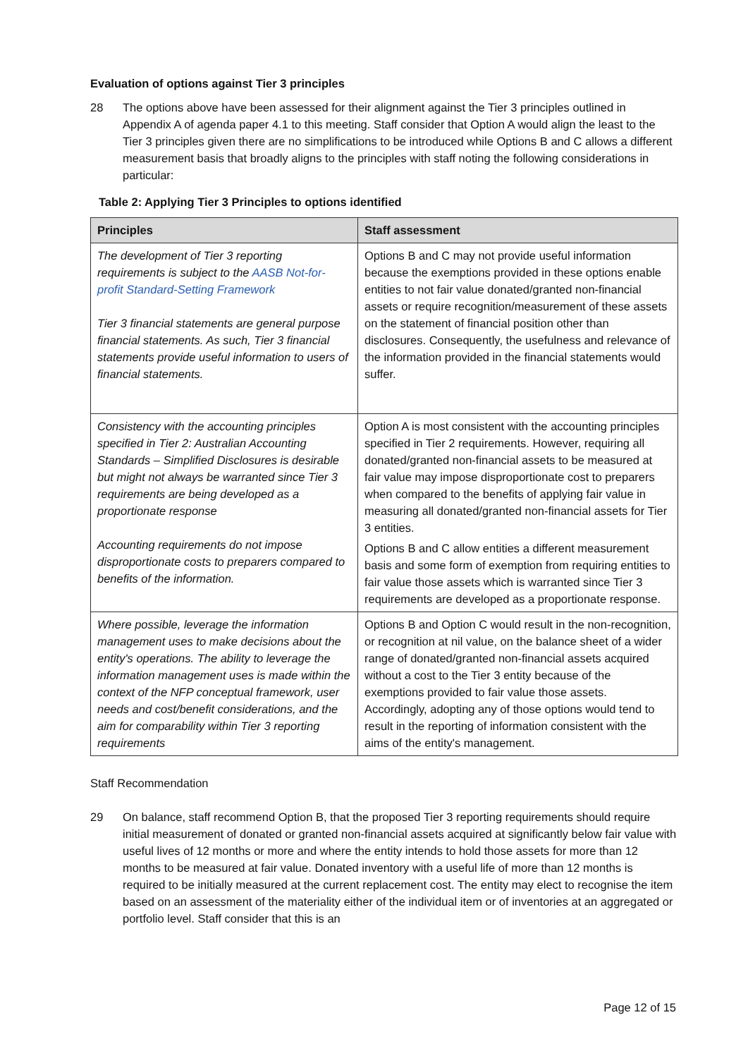Evaluation of options against Tier 3 principles
28 The options above have been assessed for their alignment against the Tier 3 principles outlined in Appendix A of agenda paper 4.1 to this meeting. Staff consider that Option A would align the least to the Tier 3 principles given there are no simplifications to be introduced while Options B and C allows a different measurement basis that broadly aligns to the principles with staff noting the following considerations in particular:
Table 2: Applying Tier 3 Principles to options identified
| Principles | Staff assessment |
| --- | --- |
| The development of Tier 3 reporting requirements is subject to the AASB Not-for-profit Standard-Setting Framework Tier 3 financial statements are general purpose financial statements. As such, Tier 3 financial statements provide useful information to users of financial statements. | Options B and C may not provide useful information because the exemptions provided in these options enable entities to not fair value donated/granted non-financial assets or require recognition/measurement of these assets on the statement of financial position other than disclosures. Consequently, the usefulness and relevance of the information provided in the financial statements would suffer. |
| Consistency with the accounting principles specified in Tier 2: Australian Accounting Standards – Simplified Disclosures is desirable but might not always be warranted since Tier 3 requirements are being developed as a proportionate response Accounting requirements do not impose disproportionate costs to preparers compared to benefits of the information. | Option A is most consistent with the accounting principles specified in Tier 2 requirements. However, requiring all donated/granted non-financial assets to be measured at fair value may impose disproportionate cost to preparers when compared to the benefits of applying fair value in measuring all donated/granted non-financial assets for Tier 3 entities. Options B and C allow entities a different measurement basis and some form of exemption from requiring entities to fair value those assets which is warranted since Tier 3 requirements are developed as a proportionate response. |
| Where possible, leverage the information management uses to make decisions about the entity's operations. The ability to leverage the information management uses is made within the context of the NFP conceptual framework, user needs and cost/benefit considerations, and the aim for comparability within Tier 3 reporting requirements | Options B and Option C would result in the non-recognition, or recognition at nil value, on the balance sheet of a wider range of donated/granted non-financial assets acquired without a cost to the Tier 3 entity because of the exemptions provided to fair value those assets. Accordingly, adopting any of those options would tend to result in the reporting of information consistent with the aims of the entity's management. |
Staff Recommendation
29 On balance, staff recommend Option B, that the proposed Tier 3 reporting requirements should require initial measurement of donated or granted non-financial assets acquired at significantly below fair value with useful lives of 12 months or more and where the entity intends to hold those assets for more than 12 months to be measured at fair value. Donated inventory with a useful life of more than 12 months is required to be initially measured at the current replacement cost. The entity may elect to recognise the item based on an assessment of the materiality either of the individual item or of inventories at an aggregated or portfolio level. Staff consider that this is an
Page 12 of 15